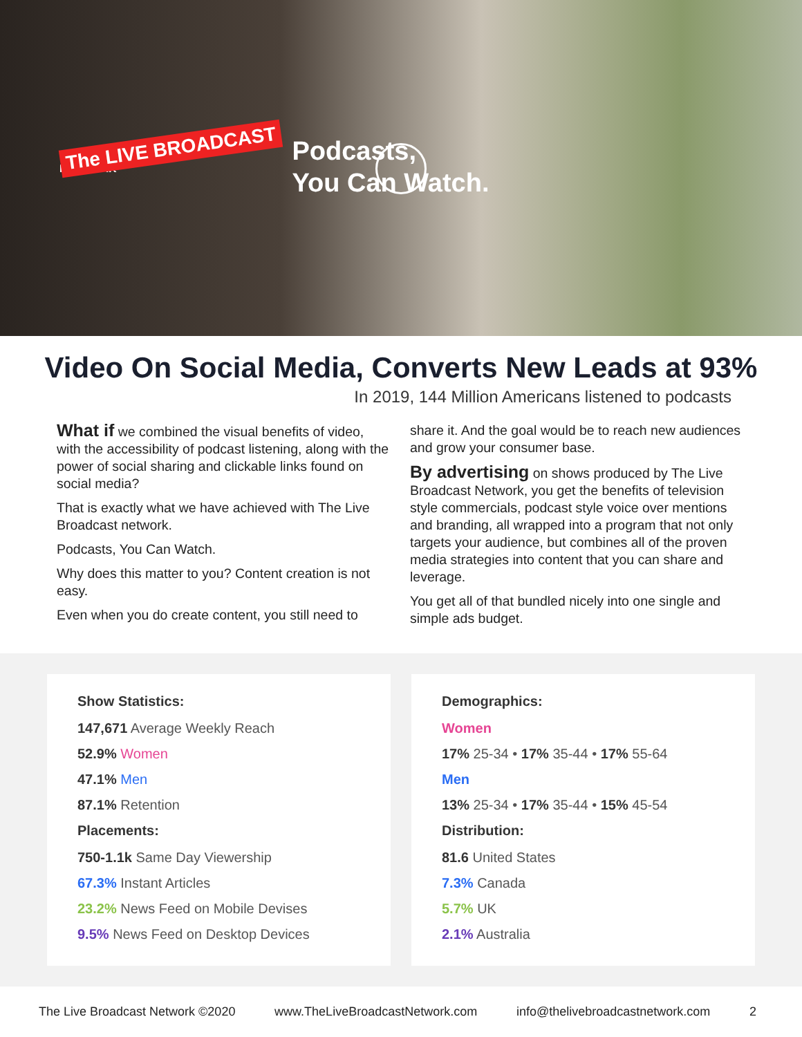The LIVE BROADCAST
NETWORK
Podcasts,
You Can Watch.
Video On Social Media, Converts New Leads at 93%
In 2019, 144 Million Americans listened to podcasts
What if we combined the visual benefits of video, with the accessibility of podcast listening, along with the power of social sharing and clickable links found on social media?
That is exactly what we have achieved with The Live Broadcast network.
Podcasts, You Can Watch.
Why does this matter to you? Content creation is not easy.
Even when you do create content, you still need to
share it. And the goal would be to reach new audiences and grow your consumer base.
By advertising on shows produced by The Live Broadcast Network, you get the benefits of television style commercials, podcast style voice over mentions and branding, all wrapped into a program that not only targets your audience, but combines all of the proven media strategies into content that you can share and leverage.
You get all of that bundled nicely into one single and simple ads budget.
Show Statistics:
147,671 Average Weekly Reach
52.9% Women
47.1% Men
87.1% Retention
Placements:
750-1.1k Same Day Viewership
67.3% Instant Articles
23.2% News Feed on Mobile Devises
9.5% News Feed on Desktop Devices
Demographics:
Women
17% 25-34 • 17% 35-44 • 17% 55-64
Men
13% 25-34 • 17% 35-44 • 15% 45-54
Distribution:
81.6 United States
7.3% Canada
5.7% UK
2.1% Australia
The Live Broadcast Network ©2020 www.TheLiveBroadcastNetwork.com info@thelivebroadcastnetwork.com 2